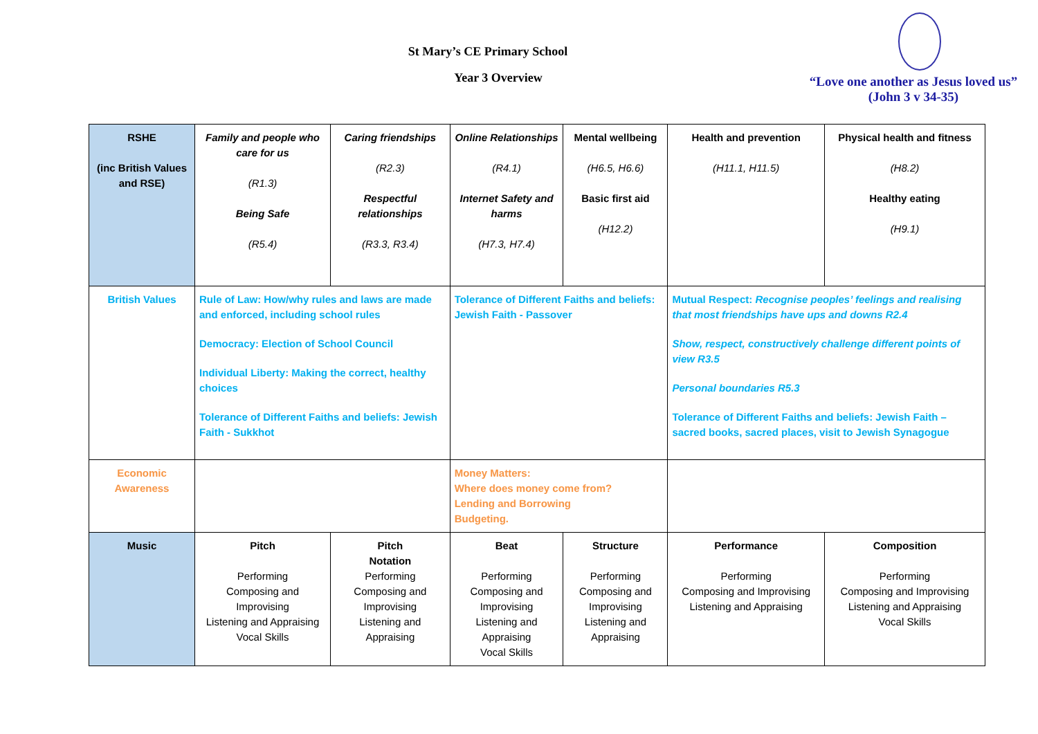St Mary’s CE Primary School
Year 3 Overview
“Love one another as Jesus loved us”
(John 3 v 34-35)
| RSHE (inc British Values and RSE) | Family and people who care for us (R1.3) Being Safe (R5.4) | Caring friendships (R2.3) Respectful relationships (R3.3, R3.4) | Online Relationships (R4.1) Internet Safety and harms (H7.3, H7.4) | Mental wellbeing (H6.5, H6.6) Basic first aid (H12.2) | Health and prevention (H11.1, H11.5) | Physical health and fitness (H8.2) Healthy eating (H9.1) |
| British Values | Rule of Law: How/why rules and laws are made and enforced, including school rules Democracy: Election of School Council Individual Liberty: Making the correct, healthy choices Tolerance of Different Faiths and beliefs: Jewish Faith - Sukkhot | | Tolerance of Different Faiths and beliefs: Jewish Faith - Passover | | Mutual Respect: Recognise peoples’ feelings and realising that most friendships have ups and downs R2.4 Show, respect, constructively challenge different points of view R3.5 Personal boundaries R5.3 Tolerance of Different Faiths and beliefs: Jewish Faith – sacred books, sacred places, visit to Jewish Synagogue | |
| Economic Awareness | | | Money Matters: Where does money come from? Lending and Borrowing Budgeting. | | | |
| Music | Pitch Performing Composing and Improvising Listening and Appraising Vocal Skills | Pitch Notation Performing Composing and Improvising Listening and Appraising | Beat Performing Composing and Improvising Listening and Appraising Vocal Skills | Structure Performing Composing and Improvising Listening and Appraising | Performance Performing Composing and Improvising Listening and Appraising | Composition Performing Composing and Improvising Listening and Appraising Vocal Skills |